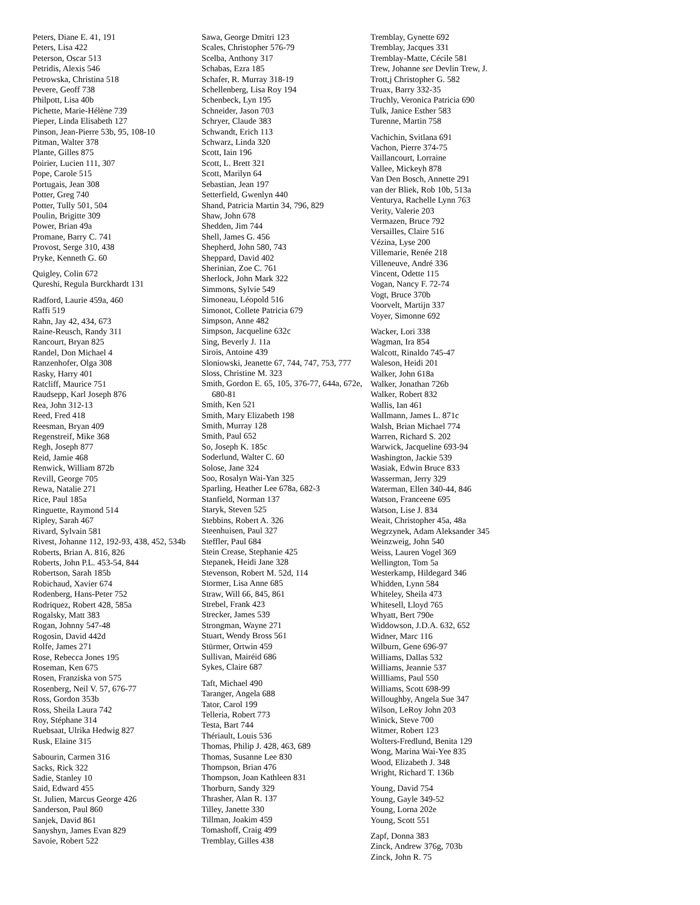Peters, Diane E. 41, 191
Peters, Lisa 422
Peterson, Oscar 513
Petridis, Alexis 546
Petrowska, Christina 518
Pevere, Geoff 738
Philpott, Lisa 40b
Pichette, Marie-Hélène 739
Pieper, Linda Elisabeth 127
Pinson, Jean-Pierre 53b, 95, 108-10
Pitman, Walter 378
Plante, Gilles 875
Poirier, Lucien 111, 307
Pope, Carole 515
Portugais, Jean 308
Potter, Greg 740
Potter, Tully 501, 504
Poulin, Brigitte 309
Power, Brian 49a
Promane, Barry C. 741
Provost, Serge 310, 438
Pryke, Kenneth G. 60
Quigley, Colin 672
Qureshi, Regula Burckhardt 131
Radford, Laurie 459a, 460
Raffi 519
Rahn, Jay 42, 434, 673
Raine-Reusch, Randy 311
Rancourt, Bryan 825
Randel, Don Michael 4
Ranzenhofer, Olga 308
Rasky, Harry 401
Ratcliff, Maurice 751
Raudsepp, Karl Joseph 876
Rea, John 312-13
Reed, Fred 418
Reesman, Bryan 409
Regenstreif, Mike 368
Regh, Joseph 877
Reid, Jamie 468
Renwick, William 872b
Revill, George 705
Rewa, Natalie 271
Rice, Paul 185a
Ringuette, Raymond 514
Ripley, Sarah 467
Rivard, Sylvain 581
Rivest, Johanne 112, 192-93, 438, 452, 534b
Roberts, Brian A. 816, 826
Roberts, John P.L. 453-54, 844
Robertson, Sarah 185b
Robichaud, Xavier 674
Rodenberg, Hans-Peter 752
Rodriquez, Robert 428, 585a
Rogalsky, Matt 383
Rogan, Johnny 547-48
Rogosin, David 442d
Rolfe, James 271
Rose, Rebecca Jones 195
Roseman, Ken 675
Rosen, Franziska von 575
Rosenberg, Neil V. 57, 676-77
Ross, Gordon 353b
Ross, Sheila Laura 742
Roy, Stéphane 314
Ruebsaat, Ulrika Hedwig 827
Rusk, Elaine 315
Sabourin, Carmen 316
Sacks, Rick 322
Sadie, Stanley 10
Said, Edward 455
St. Julien, Marcus George 426
Sanderson, Paul 860
Sanjek, David 861
Sanyshyn, James Evan 829
Savoie, Robert 522
Sawa, George Dmitri 123
Scales, Christopher 576-79
Scelba, Anthony 317
Schabas, Ezra 185
Schafer, R. Murray 318-19
Schellenberg, Lisa Roy 194
Schenbeck, Lyn 195
Schneider, Jason 703
Schryer, Claude 383
Schwandt, Erich 113
Schwarz, Linda 320
Scott, Iain 196
Scott, L. Brett 321
Scott, Marilyn 64
Sebastian, Jean 197
Setterfield, Gwenlyn 440
Shand, Patricia Martin 34, 796, 829
Shaw, John 678
Shedden, Jim 744
Shell, James G. 456
Shepherd, John 580, 743
Sheppard, David 402
Sherinian, Zoe C. 761
Sherlock, John Mark 322
Simmons, Sylvie 549
Simoneau, Léopold 516
Simonot, Collete Patricia 679
Simpson, Anne 482
Simpson, Jacqueline 632c
Sing, Beverly J. 11a
Sirois, Antoine 439
Sloniowski, Jeanette 67, 744, 747, 753, 777
Sloss, Christine M. 323
Smith, Gordon E. 65, 105, 376-77, 644a, 672e, 680-81
Smith, Ken 521
Smith, Mary Elizabeth 198
Smith, Murray 128
Smith, Paul 652
So, Joseph K. 185c
Soderlund, Walter C. 60
Solose, Jane 324
Soo, Rosalyn Wai-Yan 325
Sparling, Heather Lee 678a, 682-3
Stanfield, Norman 137
Staryk, Steven 525
Stebbins, Robert A. 326
Steenhuisen, Paul 327
Steffler, Paul 684
Stein Crease, Stephanie 425
Stepanek, Heidi Jane 328
Stevenson, Robert M. 52d, 114
Stormer, Lisa Anne 685
Straw, Will 66, 845, 861
Strebel, Frank 423
Strecker, James 539
Strongman, Wayne 271
Stuart, Wendy Bross 561
Stürmer, Ortwin 459
Sullivan, Mairéid 686
Sykes, Claire 687
Taft, Michael 490
Taranger, Angela 688
Tator, Carol 199
Telleria, Robert 773
Testa, Bart 744
Thériault, Louis 536
Thomas, Philip J. 428, 463, 689
Thomas, Susanne Lee 830
Thompson, Brian 476
Thompson, Joan Kathleen 831
Thorburn, Sandy 329
Thrasher, Alan R. 137
Tilley, Janette 330
Tillman, Joakim 459
Tomashoff, Craig 499
Tremblay, Gilles 438
Tremblay, Gynette 692
Tremblay, Jacques 331
Tremblay-Matte, Cécile 581
Trew, Johanne see Devlin Trew, J.
Trott,j Christopher G. 582
Truax, Barry 332-35
Truchly, Veronica Patricia 690
Tulk, Janice Esther 583
Turenne, Martin 758
Vachichin, Svitlana 691
Vachon, Pierre 374-75
Vaillancourt, Lorraine
Vallee, Mickeyh 878
Van Den Bosch, Annette 291
van der Bliek, Rob 10b, 513a
Venturya, Rachelle Lynn 763
Verity, Valerie 203
Vermazen, Bruce 792
Versailles, Claire 516
Vézina, Lyse 200
Villemarie, Renée 218
Villeneuve, André 336
Vincent, Odette 115
Vogan, Nancy F. 72-74
Vogt, Bruce 370b
Voorvelt, Martijn 337
Voyer, Simonne 692
Wacker, Lori 338
Wagman, Ira 854
Walcott, Rinaldo 745-47
Waleson, Heidi 201
Walker, John 618a
Walker, Jonathan 726b
Walker, Robert 832
Wallis, Ian 461
Wallmann, James L. 871c
Walsh, Brian Michael 774
Warren, Richard S. 202
Warwick, Jacqueline 693-94
Washington, Jackie 539
Wasiak, Edwin Bruce 833
Wasserman, Jerry 329
Waterman, Ellen 340-44, 846
Watson, Franceene 695
Watson, Lise J. 834
Weait, Christopher 45a, 48a
Wegrzynek, Adam Aleksander 345
Weinzweig, John 540
Weiss, Lauren Vogel 369
Wellington, Tom 5a
Westerkamp, Hildegard 346
Whidden, Lynn 584
Whiteley, Sheila 473
Whitesell, Lloyd 765
Whyatt, Bert 790e
Widdowson, J.D.A. 632, 652
Widner, Marc 116
Wilburn, Gene 696-97
Williams, Dallas 532
Williams, Jeannie 537
Willliams, Paul 550
Williams, Scott 698-99
Willoughby, Angela Sue 347
Wilson, LeRoy John 203
Winick, Steve 700
Witmer, Robert 123
Wolters-Fredlund, Benita 129
Wong, Marina Wai-Yee 835
Wood, Elizabeth J. 348
Wright, Richard T. 136b
Young, David 754
Young, Gayle 349-52
Young, Lorna 202e
Young, Scott 551
Zapf, Donna 383
Zinck, Andrew 376g, 703b
Zinck, John R. 75